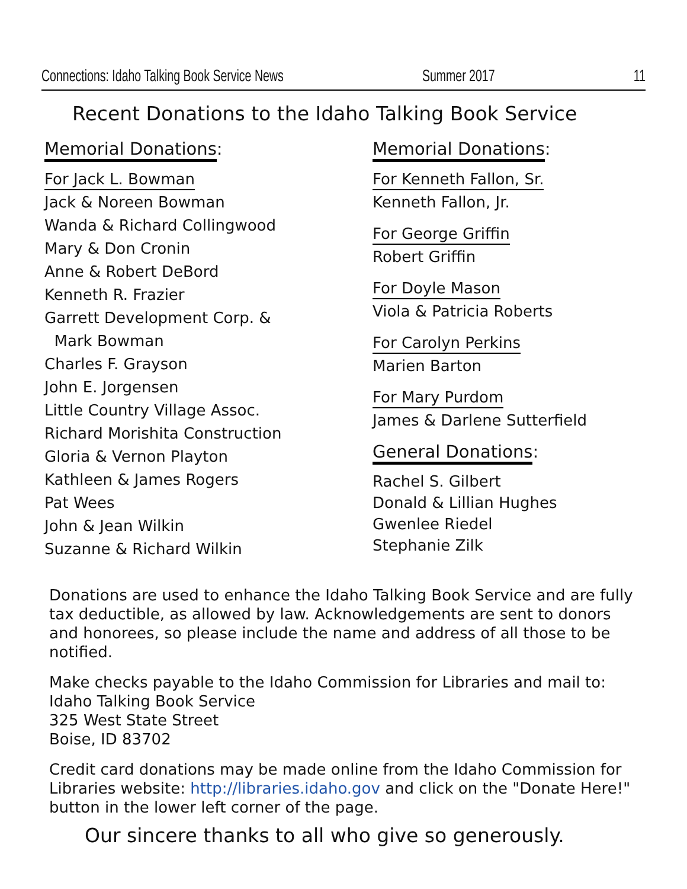Connections: Idaho Talking Book Service News Summer 2017 11
Recent Donations to the Idaho Talking Book Service
Memorial Donations:
For Jack L. Bowman
Jack & Noreen Bowman
Wanda & Richard Collingwood
Mary & Don Cronin
Anne & Robert DeBord
Kenneth R. Frazier
Garrett Development Corp. &
Mark Bowman
Charles F. Grayson
John E. Jorgensen
Little Country Village Assoc.
Richard Morishita Construction
Gloria & Vernon Playton
Kathleen & James Rogers
Pat Wees
John & Jean Wilkin
Suzanne & Richard Wilkin
Memorial Donations:
For Kenneth Fallon, Sr.
Kenneth Fallon, Jr.
For George Griffin
Robert Griffin
For Doyle Mason
Viola & Patricia Roberts
For Carolyn Perkins
Marien Barton
For Mary Purdom
James & Darlene Sutterfield
General Donations:
Rachel S. Gilbert
Donald & Lillian Hughes
Gwenlee Riedel
Stephanie Zilk
Donations are used to enhance the Idaho Talking Book Service and are fully tax deductible, as allowed by law. Acknowledgements are sent to donors and honorees, so please include the name and address of all those to be notified.
Make checks payable to the Idaho Commission for Libraries and mail to:
Idaho Talking Book Service
325 West State Street
Boise, ID 83702
Credit card donations may be made online from the Idaho Commission for Libraries website: http://libraries.idaho.gov and click on the "Donate Here!" button in the lower left corner of the page.
Our sincere thanks to all who give so generously.